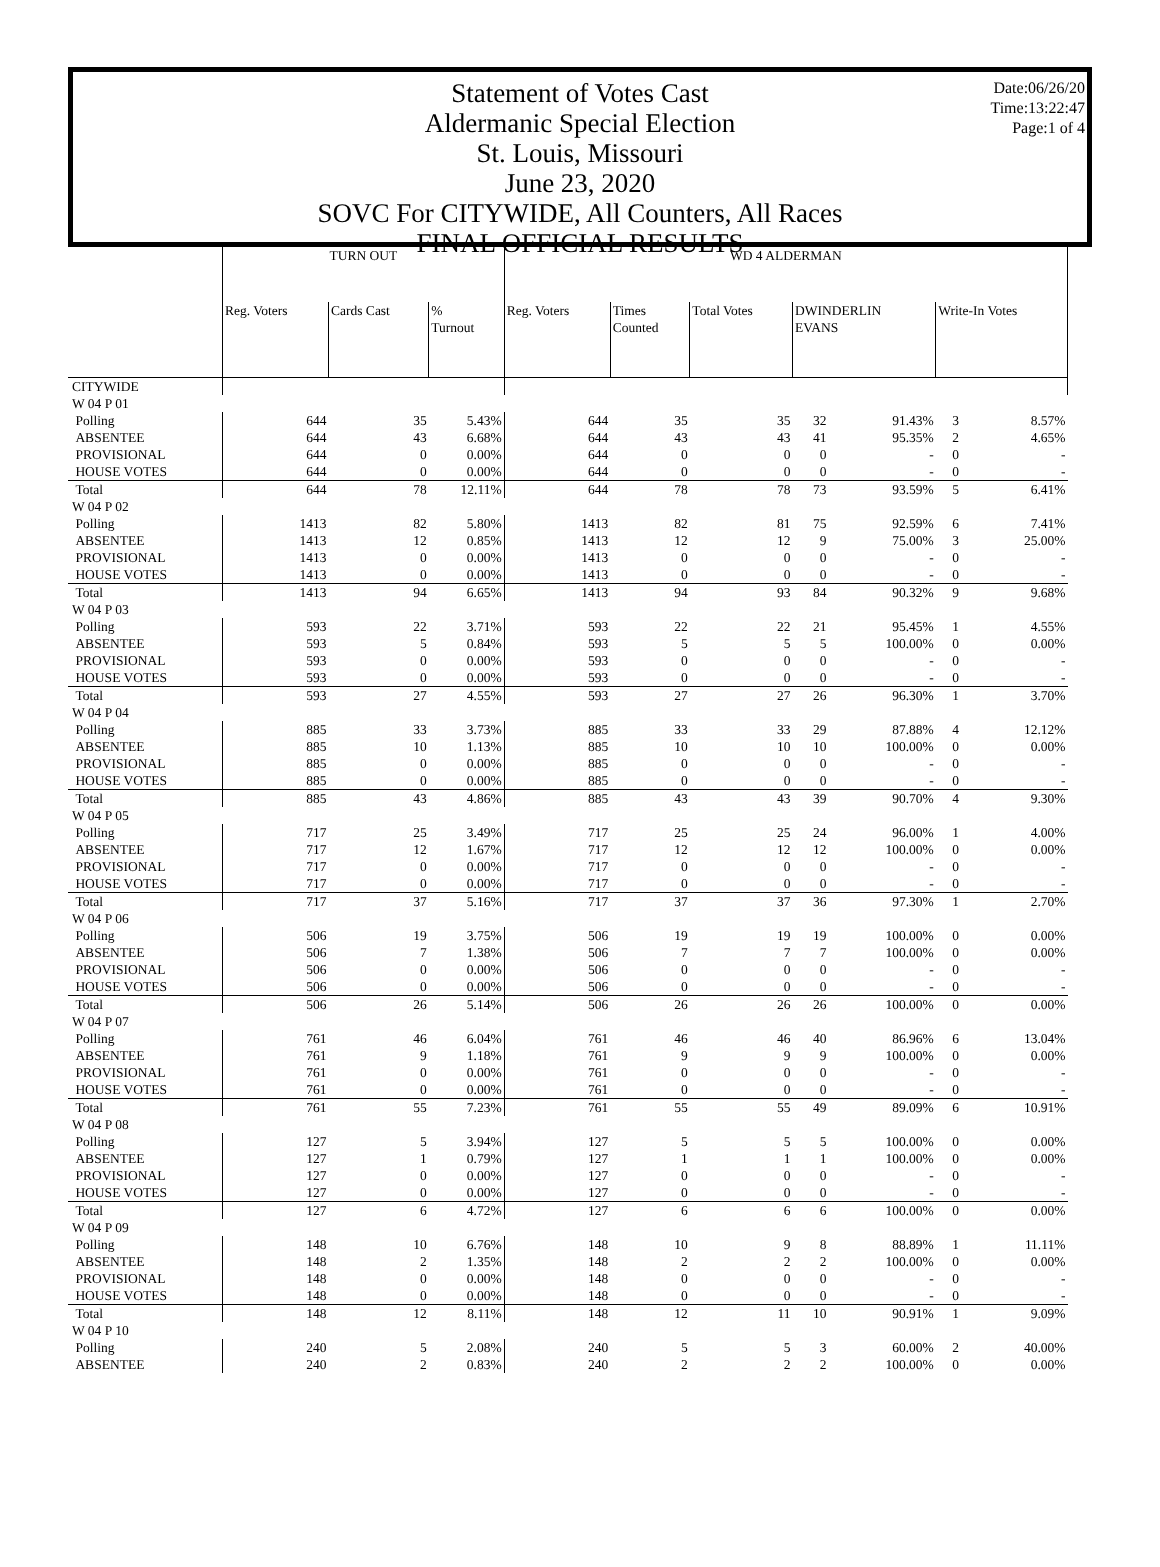Statement of Votes Cast
Aldermanic Special Election
St. Louis, Missouri
June 23, 2020
SOVC For CITYWIDE, All Counters, All Races
FINAL OFFICIAL RESULTS
Date:06/26/20
Time:13:22:47
Page:1 of 4
| | TURN OUT | | | WD 4 ALDERMAN | | | | | | |
| --- | --- | --- | --- | --- | --- | --- | --- | --- | --- | --- |
| | Reg. Voters | Cards Cast | % Turnout | Reg. Voters | Times Counted | Total Votes | DWINDERLIN EVANS | | Write-In Votes | |
| CITYWIDE | | | | | | | | | | |
| W 04 P 01 | | | | | | | | | | |
| Polling | 644 | 35 | 5.43% | 644 | 35 | 35 | 32 | 91.43% | 3 | 8.57% |
| ABSENTEE | 644 | 43 | 6.68% | 644 | 43 | 43 | 41 | 95.35% | 2 | 4.65% |
| PROVISIONAL | 644 | 0 | 0.00% | 644 | 0 | 0 | 0 | - | 0 | - |
| HOUSE VOTES | 644 | 0 | 0.00% | 644 | 0 | 0 | 0 | - | 0 | - |
| Total | 644 | 78 | 12.11% | 644 | 78 | 78 | 73 | 93.59% | 5 | 6.41% |
| W 04 P 02 | | | | | | | | | | |
| Polling | 1413 | 82 | 5.80% | 1413 | 82 | 81 | 75 | 92.59% | 6 | 7.41% |
| ABSENTEE | 1413 | 12 | 0.85% | 1413 | 12 | 12 | 9 | 75.00% | 3 | 25.00% |
| PROVISIONAL | 1413 | 0 | 0.00% | 1413 | 0 | 0 | 0 | - | 0 | - |
| HOUSE VOTES | 1413 | 0 | 0.00% | 1413 | 0 | 0 | 0 | - | 0 | - |
| Total | 1413 | 94 | 6.65% | 1413 | 94 | 93 | 84 | 90.32% | 9 | 9.68% |
| W 04 P 03 | | | | | | | | | | |
| Polling | 593 | 22 | 3.71% | 593 | 22 | 22 | 21 | 95.45% | 1 | 4.55% |
| ABSENTEE | 593 | 5 | 0.84% | 593 | 5 | 5 | 5 | 100.00% | 0 | 0.00% |
| PROVISIONAL | 593 | 0 | 0.00% | 593 | 0 | 0 | 0 | - | 0 | - |
| HOUSE VOTES | 593 | 0 | 0.00% | 593 | 0 | 0 | 0 | - | 0 | - |
| Total | 593 | 27 | 4.55% | 593 | 27 | 27 | 26 | 96.30% | 1 | 3.70% |
| W 04 P 04 | | | | | | | | | | |
| Polling | 885 | 33 | 3.73% | 885 | 33 | 33 | 29 | 87.88% | 4 | 12.12% |
| ABSENTEE | 885 | 10 | 1.13% | 885 | 10 | 10 | 10 | 100.00% | 0 | 0.00% |
| PROVISIONAL | 885 | 0 | 0.00% | 885 | 0 | 0 | 0 | - | 0 | - |
| HOUSE VOTES | 885 | 0 | 0.00% | 885 | 0 | 0 | 0 | - | 0 | - |
| Total | 885 | 43 | 4.86% | 885 | 43 | 43 | 39 | 90.70% | 4 | 9.30% |
| W 04 P 05 | | | | | | | | | | |
| Polling | 717 | 25 | 3.49% | 717 | 25 | 25 | 24 | 96.00% | 1 | 4.00% |
| ABSENTEE | 717 | 12 | 1.67% | 717 | 12 | 12 | 12 | 100.00% | 0 | 0.00% |
| PROVISIONAL | 717 | 0 | 0.00% | 717 | 0 | 0 | 0 | - | 0 | - |
| HOUSE VOTES | 717 | 0 | 0.00% | 717 | 0 | 0 | 0 | - | 0 | - |
| Total | 717 | 37 | 5.16% | 717 | 37 | 37 | 36 | 97.30% | 1 | 2.70% |
| W 04 P 06 | | | | | | | | | | |
| Polling | 506 | 19 | 3.75% | 506 | 19 | 19 | 19 | 100.00% | 0 | 0.00% |
| ABSENTEE | 506 | 7 | 1.38% | 506 | 7 | 7 | 7 | 100.00% | 0 | 0.00% |
| PROVISIONAL | 506 | 0 | 0.00% | 506 | 0 | 0 | 0 | - | 0 | - |
| HOUSE VOTES | 506 | 0 | 0.00% | 506 | 0 | 0 | 0 | - | 0 | - |
| Total | 506 | 26 | 5.14% | 506 | 26 | 26 | 26 | 100.00% | 0 | 0.00% |
| W 04 P 07 | | | | | | | | | | |
| Polling | 761 | 46 | 6.04% | 761 | 46 | 46 | 40 | 86.96% | 6 | 13.04% |
| ABSENTEE | 761 | 9 | 1.18% | 761 | 9 | 9 | 9 | 100.00% | 0 | 0.00% |
| PROVISIONAL | 761 | 0 | 0.00% | 761 | 0 | 0 | 0 | - | 0 | - |
| HOUSE VOTES | 761 | 0 | 0.00% | 761 | 0 | 0 | 0 | - | 0 | - |
| Total | 761 | 55 | 7.23% | 761 | 55 | 55 | 49 | 89.09% | 6 | 10.91% |
| W 04 P 08 | | | | | | | | | | |
| Polling | 127 | 5 | 3.94% | 127 | 5 | 5 | 5 | 100.00% | 0 | 0.00% |
| ABSENTEE | 127 | 1 | 0.79% | 127 | 1 | 1 | 1 | 100.00% | 0 | 0.00% |
| PROVISIONAL | 127 | 0 | 0.00% | 127 | 0 | 0 | 0 | - | 0 | - |
| HOUSE VOTES | 127 | 0 | 0.00% | 127 | 0 | 0 | 0 | - | 0 | - |
| Total | 127 | 6 | 4.72% | 127 | 6 | 6 | 6 | 100.00% | 0 | 0.00% |
| W 04 P 09 | | | | | | | | | | |
| Polling | 148 | 10 | 6.76% | 148 | 10 | 9 | 8 | 88.89% | 1 | 11.11% |
| ABSENTEE | 148 | 2 | 1.35% | 148 | 2 | 2 | 2 | 100.00% | 0 | 0.00% |
| PROVISIONAL | 148 | 0 | 0.00% | 148 | 0 | 0 | 0 | - | 0 | - |
| HOUSE VOTES | 148 | 0 | 0.00% | 148 | 0 | 0 | 0 | - | 0 | - |
| Total | 148 | 12 | 8.11% | 148 | 12 | 11 | 10 | 90.91% | 1 | 9.09% |
| W 04 P 10 | | | | | | | | | | |
| Polling | 240 | 5 | 2.08% | 240 | 5 | 5 | 3 | 60.00% | 2 | 40.00% |
| ABSENTEE | 240 | 2 | 0.83% | 240 | 2 | 2 | 2 | 100.00% | 0 | 0.00% |